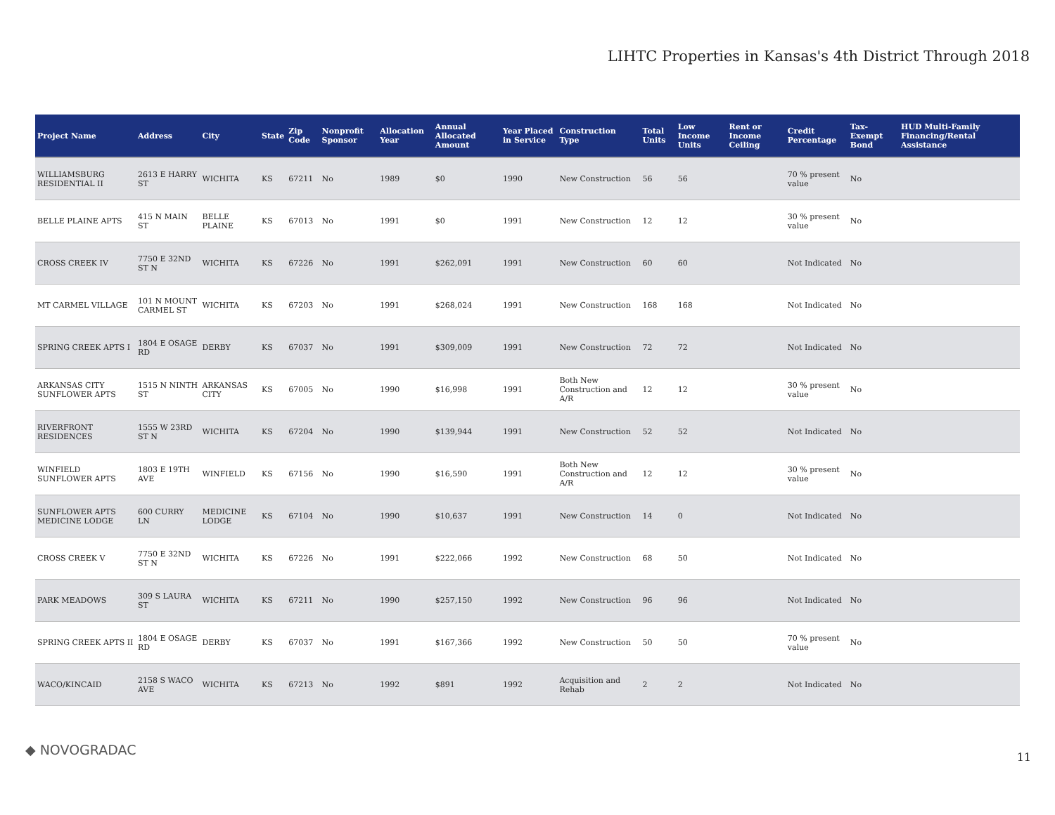LIHTC Properties in Kansas's 4th District Through 2018
| Project Name | Address | City | State | Zip Code | Nonprofit Sponsor | Allocation Year | Annual Allocated Amount | Year Placed in Service | Construction Type | Total Units | Low Income Units | Rent or Income Ceiling | Credit Percentage | Tax-Exempt Bond | HUD Multi-Family Financing/Rental Assistance |
| --- | --- | --- | --- | --- | --- | --- | --- | --- | --- | --- | --- | --- | --- | --- | --- |
| WILLIAMSBURG RESIDENTIAL II | 2613 E HARRY ST | WICHITA | KS | 67211 | No | 1989 | $0 | 1990 | New Construction | 56 | 56 | | 70 % present value | No | |
| BELLE PLAINE APTS | 415 N MAIN ST | BELLE PLAINE | KS | 67013 | No | 1991 | $0 | 1991 | New Construction | 12 | 12 | | 30 % present value | No | |
| CROSS CREEK IV | 7750 E 32ND ST N | WICHITA | KS | 67226 | No | 1991 | $262,091 | 1991 | New Construction | 60 | 60 | | Not Indicated | No | |
| MT CARMEL VILLAGE | 101 N MOUNT CARMEL ST | WICHITA | KS | 67203 | No | 1991 | $268,024 | 1991 | New Construction | 168 | 168 | | Not Indicated | No | |
| SPRING CREEK APTS I | 1804 E OSAGE RD | DERBY | KS | 67037 | No | 1991 | $309,009 | 1991 | New Construction | 72 | 72 | | Not Indicated | No | |
| ARKANSAS CITY SUNFLOWER APTS | 1515 N NINTH ST | ARKANSAS CITY | KS | 67005 | No | 1990 | $16,998 | 1991 | Both New Construction and A/R | 12 | 12 | | 30 % present value | No | |
| RIVERFRONT RESIDENCES | 1555 W 23RD ST N | WICHITA | KS | 67204 | No | 1990 | $139,944 | 1991 | New Construction | 52 | 52 | | Not Indicated | No | |
| WINFIELD SUNFLOWER APTS | 1803 E 19TH AVE | WINFIELD | KS | 67156 | No | 1990 | $16,590 | 1991 | Both New Construction and A/R | 12 | 12 | | 30 % present value | No | |
| SUNFLOWER APTS MEDICINE LODGE | 600 CURRY LN | MEDICINE LODGE | KS | 67104 | No | 1990 | $10,637 | 1991 | New Construction | 14 | 0 | | Not Indicated | No | |
| CROSS CREEK V | 7750 E 32ND ST N | WICHITA | KS | 67226 | No | 1991 | $222,066 | 1992 | New Construction | 68 | 50 | | Not Indicated | No | |
| PARK MEADOWS | 309 S LAURA ST | WICHITA | KS | 67211 | No | 1990 | $257,150 | 1992 | New Construction | 96 | 96 | | Not Indicated | No | |
| SPRING CREEK APTS II | 1804 E OSAGE RD | DERBY | KS | 67037 | No | 1991 | $167,366 | 1992 | New Construction | 50 | 50 | | 70 % present value | No | |
| WACO/KINCAID | 2158 S WACO AVE | WICHITA | KS | 67213 | No | 1992 | $891 | 1992 | Acquisition and Rehab | 2 | 2 | | Not Indicated | No | |
◆ NOVOGRADAC 11